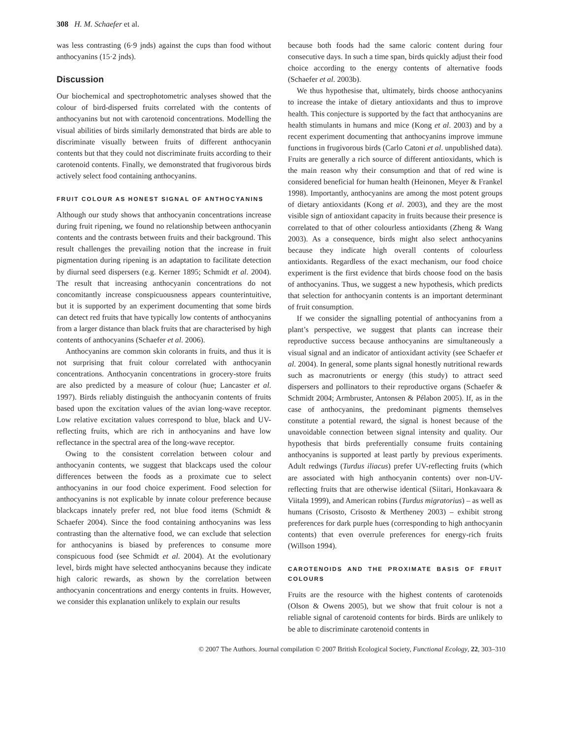308 H. M. Schaefer et al.
was less contrasting (6·9 jnds) against the cups than food without anthocyanins (15·2 jnds).
Discussion
Our biochemical and spectrophotometric analyses showed that the colour of bird-dispersed fruits correlated with the contents of anthocyanins but not with carotenoid concentrations. Modelling the visual abilities of birds similarly demonstrated that birds are able to discriminate visually between fruits of different anthocyanin contents but that they could not discriminate fruits according to their carotenoid contents. Finally, we demonstrated that frugivorous birds actively select food containing anthocyanins.
FRUIT COLOUR AS HONEST SIGNAL OF ANTHOCYANINS
Although our study shows that anthocyanin concentrations increase during fruit ripening, we found no relationship between anthocyanin contents and the contrasts between fruits and their background. This result challenges the prevailing notion that the increase in fruit pigmentation during ripening is an adaptation to facilitate detection by diurnal seed dispersers (e.g. Kerner 1895; Schmidt et al. 2004). The result that increasing anthocyanin concentrations do not concomitantly increase conspicuousness appears counterintuitive, but it is supported by an experiment documenting that some birds can detect red fruits that have typically low contents of anthocyanins from a larger distance than black fruits that are characterised by high contents of anthocyanins (Schaefer et al. 2006).
Anthocyanins are common skin colorants in fruits, and thus it is not surprising that fruit colour correlated with anthocyanin concentrations. Anthocyanin concentrations in grocery-store fruits are also predicted by a measure of colour (hue; Lancaster et al. 1997). Birds reliably distinguish the anthocyanin contents of fruits based upon the excitation values of the avian long-wave receptor. Low relative excitation values correspond to blue, black and UV-reflecting fruits, which are rich in anthocyanins and have low reflectance in the spectral area of the long-wave receptor.
Owing to the consistent correlation between colour and anthocyanin contents, we suggest that blackcaps used the colour differences between the foods as a proximate cue to select anthocyanins in our food choice experiment. Food selection for anthocyanins is not explicable by innate colour preference because blackcaps innately prefer red, not blue food items (Schmidt & Schaefer 2004). Since the food containing anthocyanins was less contrasting than the alternative food, we can exclude that selection for anthocyanins is biased by preferences to consume more conspicuous food (see Schmidt et al. 2004). At the evolutionary level, birds might have selected anthocyanins because they indicate high caloric rewards, as shown by the correlation between anthocyanin concentrations and energy contents in fruits. However, we consider this explanation unlikely to explain our results
because both foods had the same caloric content during four consecutive days. In such a time span, birds quickly adjust their food choice according to the energy contents of alternative foods (Schaefer et al. 2003b).
We thus hypothesise that, ultimately, birds choose anthocyanins to increase the intake of dietary antioxidants and thus to improve health. This conjecture is supported by the fact that anthocyanins are health stimulants in humans and mice (Kong et al. 2003) and by a recent experiment documenting that anthocyanins improve immune functions in frugivorous birds (Carlo Catoni et al. unpublished data). Fruits are generally a rich source of different antioxidants, which is the main reason why their consumption and that of red wine is considered beneficial for human health (Heinonen, Meyer & Frankel 1998). Importantly, anthocyanins are among the most potent groups of dietary antioxidants (Kong et al. 2003), and they are the most visible sign of antioxidant capacity in fruits because their presence is correlated to that of other colourless antioxidants (Zheng & Wang 2003). As a consequence, birds might also select anthocyanins because they indicate high overall contents of colourless antioxidants. Regardless of the exact mechanism, our food choice experiment is the first evidence that birds choose food on the basis of anthocyanins. Thus, we suggest a new hypothesis, which predicts that selection for anthocyanin contents is an important determinant of fruit consumption.
If we consider the signalling potential of anthocyanins from a plant’s perspective, we suggest that plants can increase their reproductive success because anthocyanins are simultaneously a visual signal and an indicator of antioxidant activity (see Schaefer et al. 2004). In general, some plants signal honestly nutritional rewards such as macronutrients or energy (this study) to attract seed dispersers and pollinators to their reproductive organs (Schaefer & Schmidt 2004; Armbruster, Antonsen & Pélabon 2005). If, as in the case of anthocyanins, the predominant pigments themselves constitute a potential reward, the signal is honest because of the unavoidable connection between signal intensity and quality. Our hypothesis that birds preferentially consume fruits containing anthocyanins is supported at least partly by previous experiments. Adult redwings (Turdus iliacus) prefer UV-reflecting fruits (which are associated with high anthocyanin contents) over non-UV-reflecting fruits that are otherwise identical (Siitari, Honkavaara & Viitala 1999), and American robins (Turdus migratorius) – as well as humans (Crisosto, Crisosto & Mertheney 2003) – exhibit strong preferences for dark purple hues (corresponding to high anthocyanin contents) that even overrule preferences for energy-rich fruits (Willson 1994).
CAROTENOIDS AND THE PROXIMATE BASIS OF FRUIT COLOURS
Fruits are the resource with the highest contents of carotenoids (Olson & Owens 2005), but we show that fruit colour is not a reliable signal of carotenoid contents for birds. Birds are unlikely to be able to discriminate carotenoid contents in
© 2007 The Authors. Journal compilation © 2007 British Ecological Society, Functional Ecology, 22, 303–310